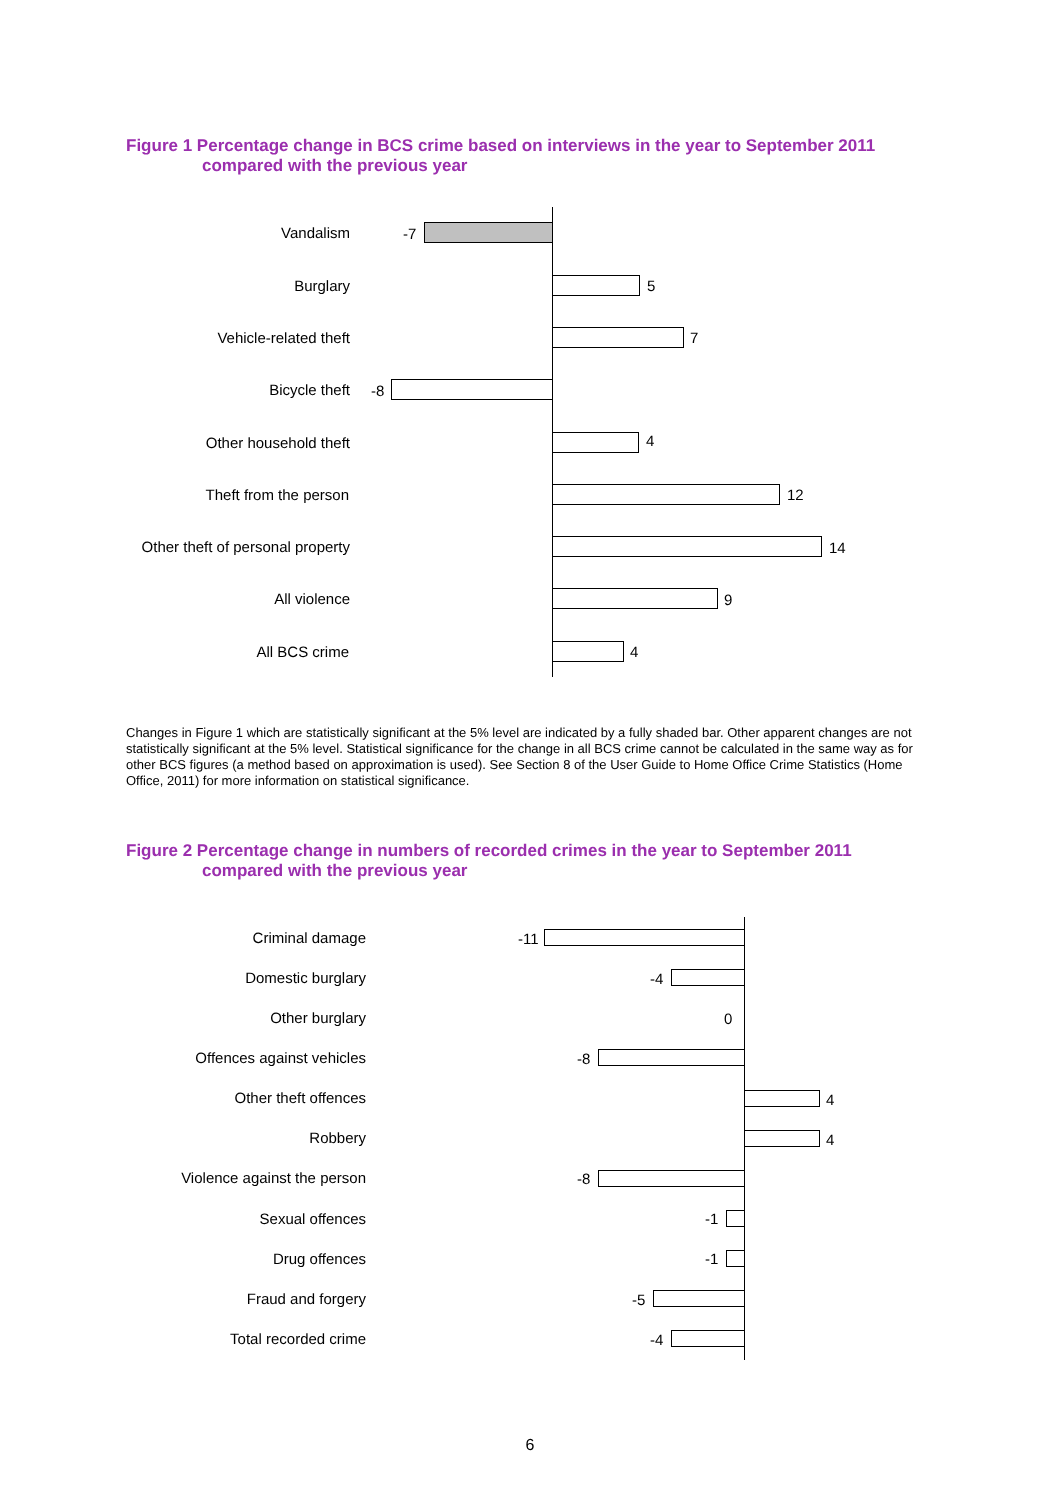Figure 1 Percentage change in BCS crime based on interviews in the year to September 2011
compared with the previous year
Vandalism -7
Burglary 5
Vehicle-related theft 7
Bicycle theft -8
Other household theft 4
Theft from the person 12
Other theft of personal property
14
All violence 9
All BCS crime 4
Changes in Figure 1 which are statistically significant at the 5% level are indicated by a fully shaded bar. Other apparent changes are not statistically significant at the 5% level. Statistical significance for the change in all BCS crime cannot be calculated in the same way as for other BCS figures (a method based on approximation is used). See Section 8 of the User Guide to Home Office Crime Statistics (Home Office, 2011) for more information on statistical significance.
Figure 2 Percentage change in numbers of recorded crimes in the year to September 2011
compared with the previous year
Criminal damage -11
Domestic burglary -4
Other burglary 0
Offences against vehicles -8
Other theft offences 4
Robbery 4
Violence against the person -8
Sexual offences -1
Drug offences -1
Fraud and forgery -5
Total recorded crime -4
6